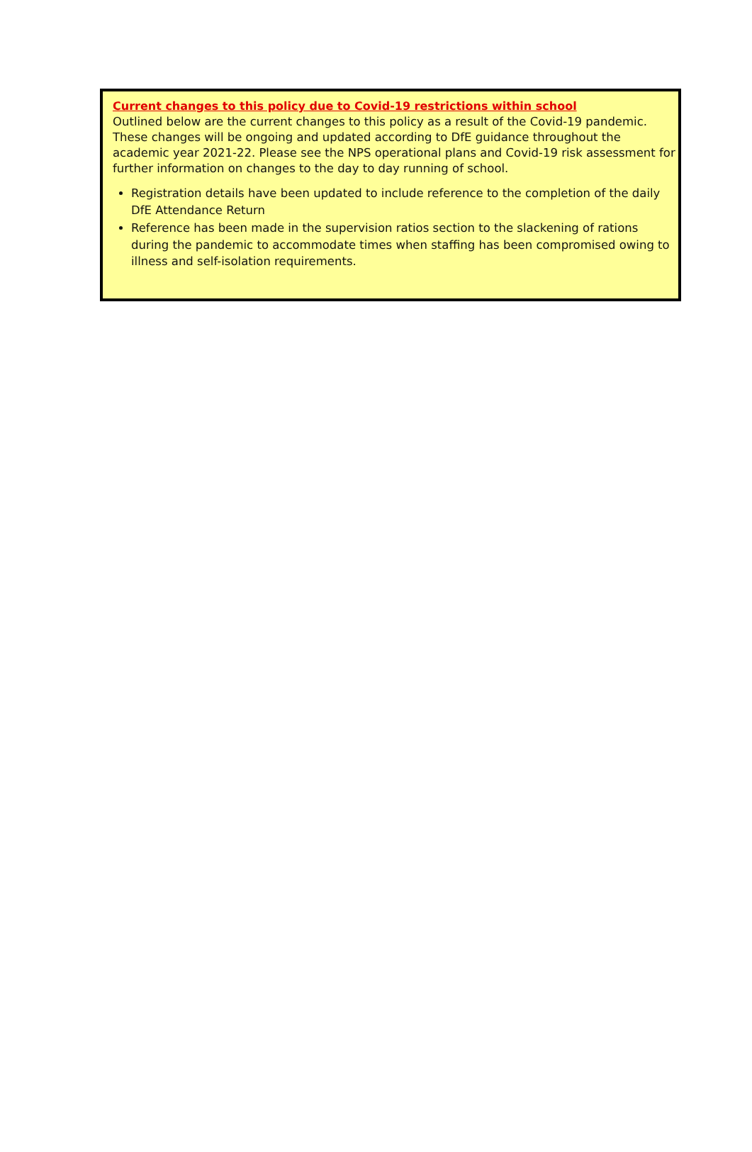Current changes to this policy due to Covid-19 restrictions within school
Outlined below are the current changes to this policy as a result of the Covid-19 pandemic. These changes will be ongoing and updated according to DfE guidance throughout the academic year 2021-22. Please see the NPS operational plans and Covid-19 risk assessment for further information on changes to the day to day running of school.
Registration details have been updated to include reference to the completion of the daily DfE Attendance Return
Reference has been made in the supervision ratios section to the slackening of rations during the pandemic to accommodate times when staffing has been compromised owing to illness and self-isolation requirements.